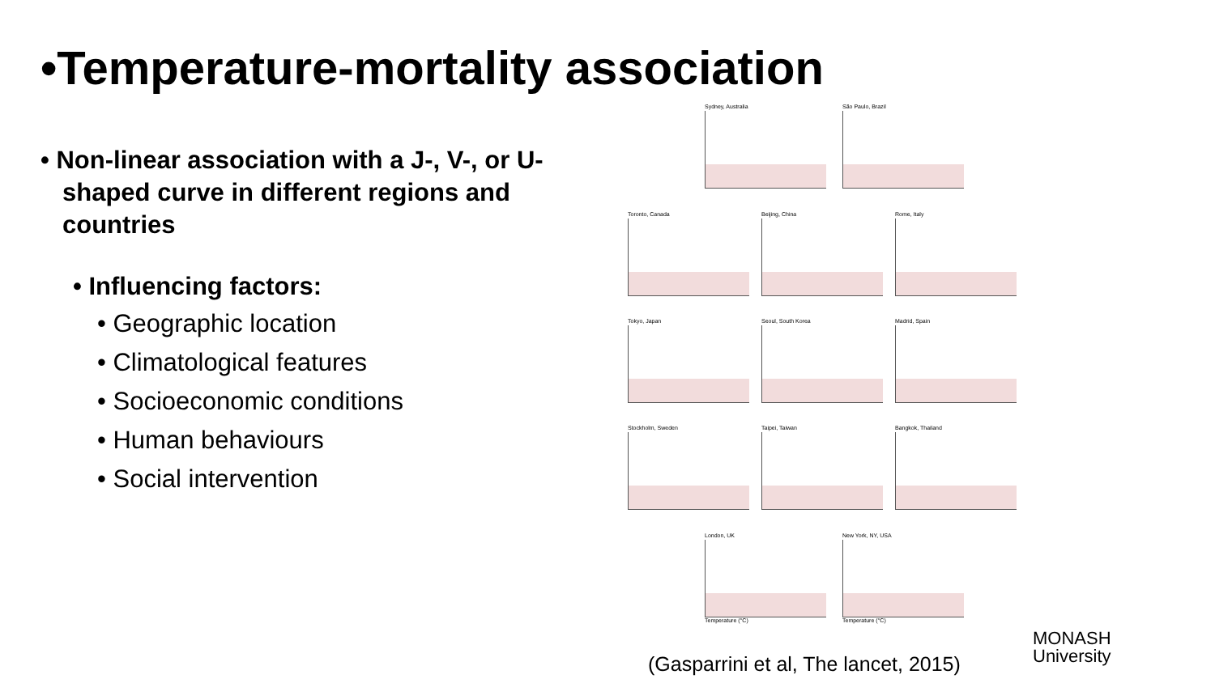•Temperature-mortality association
• Non-linear association with a J-, V-, or U-shaped curve in different regions and countries
• Influencing factors:
• Geographic location
• Climatological features
• Socioeconomic conditions
• Human behaviours
• Social intervention
Sydney, Australia São Paulo, Brazil
Toronto, Canada Beijing, China Rome, Italy
Tokyo, Japan Seoul, South Korea Madrid, Spain
Stockholm, Sweden Taipei, Taiwan Bangkok, Thailand
London, UK
Temperature (°C)
New York, NY, USA
Temperature (°C)
(Gasparrini et al, The lancet, 2015)
MONASH
University